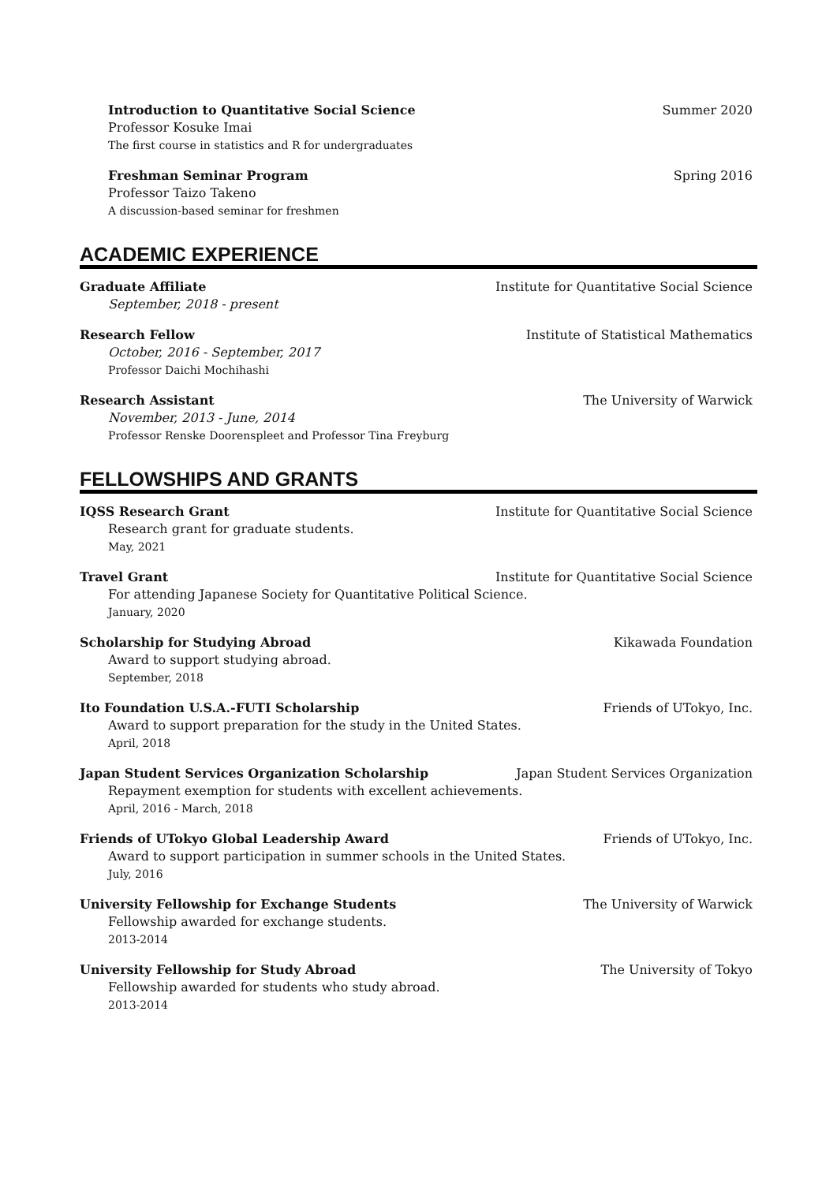Introduction to Quantitative Social Science Summer 2020
Professor Kosuke Imai
The first course in statistics and R for undergraduates
Freshman Seminar Program Spring 2016
Professor Taizo Takeno
A discussion-based seminar for freshmen
ACADEMIC EXPERIENCE
Graduate Affiliate Institute for Quantitative Social Science
September, 2018 - present
Research Fellow Institute of Statistical Mathematics
October, 2016 - September, 2017
Professor Daichi Mochihashi
Research Assistant The University of Warwick
November, 2013 - June, 2014
Professor Renske Doorenspleet and Professor Tina Freyburg
FELLOWSHIPS AND GRANTS
IQSS Research Grant Institute for Quantitative Social Science
Research grant for graduate students.
May, 2021
Travel Grant Institute for Quantitative Social Science
For attending Japanese Society for Quantitative Political Science.
January, 2020
Scholarship for Studying Abroad Kikawada Foundation
Award to support studying abroad.
September, 2018
Ito Foundation U.S.A.-FUTI Scholarship Friends of UTokyo, Inc.
Award to support preparation for the study in the United States.
April, 2018
Japan Student Services Organization Scholarship Japan Student Services Organization
Repayment exemption for students with excellent achievements.
April, 2016 - March, 2018
Friends of UTokyo Global Leadership Award Friends of UTokyo, Inc.
Award to support participation in summer schools in the United States.
July, 2016
University Fellowship for Exchange Students The University of Warwick
Fellowship awarded for exchange students.
2013-2014
University Fellowship for Study Abroad The University of Tokyo
Fellowship awarded for students who study abroad.
2013-2014